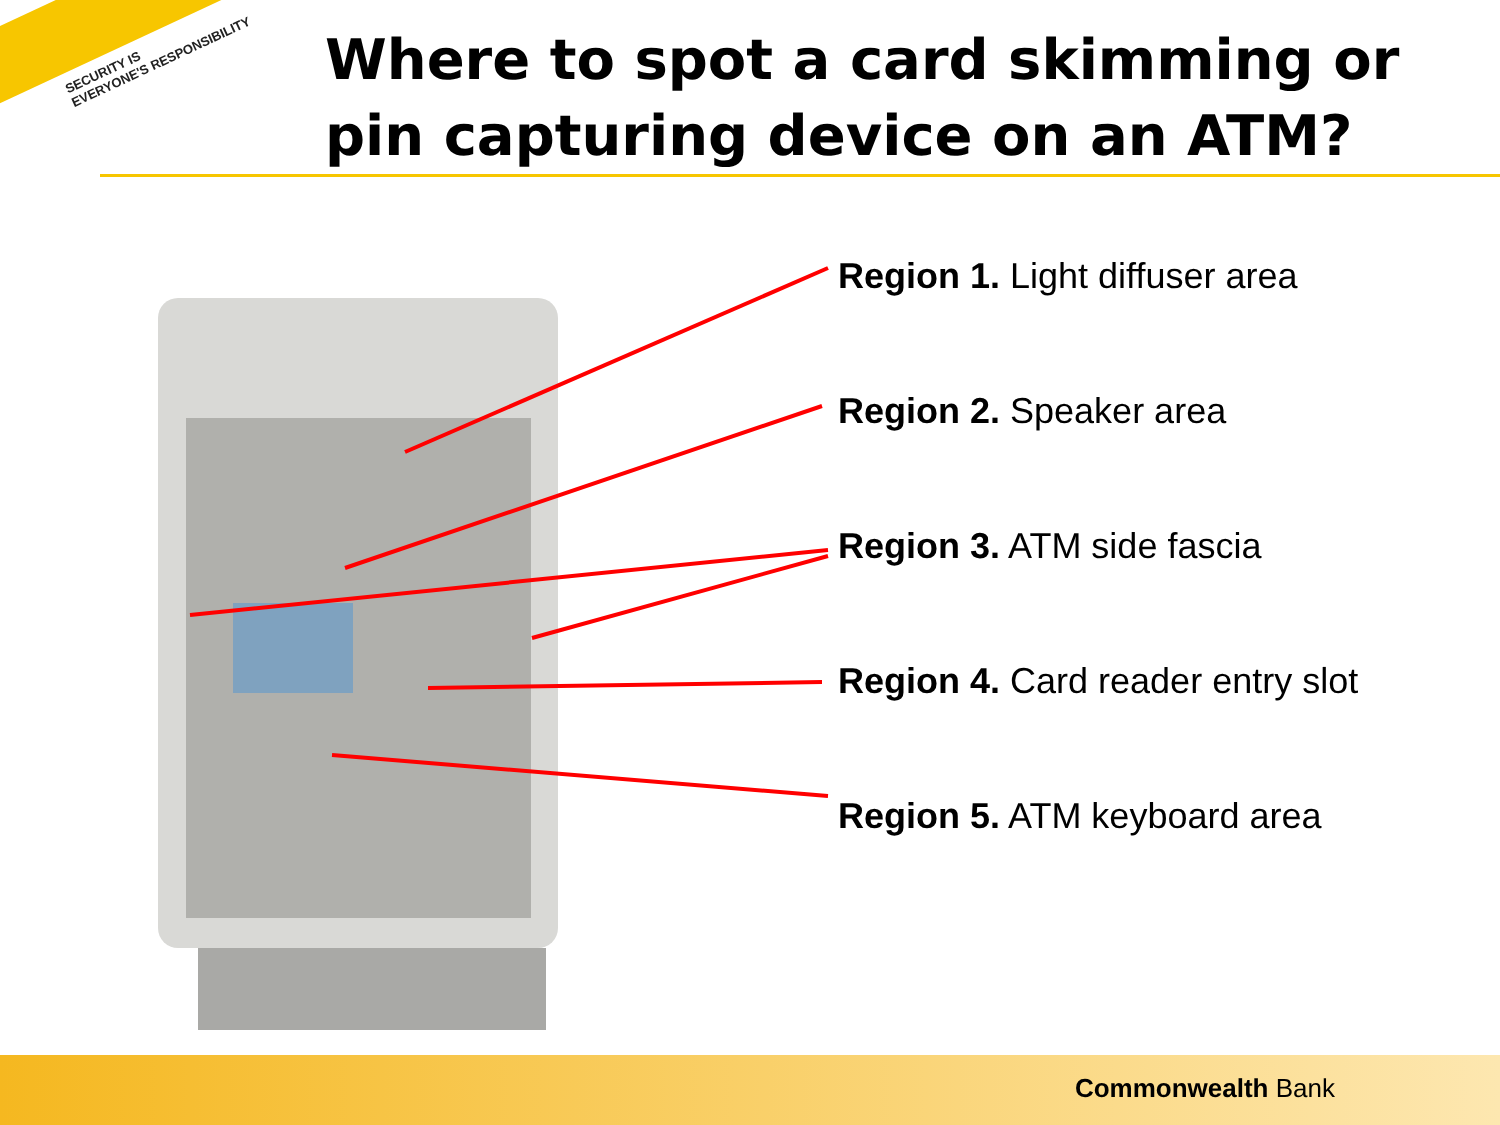SECURITY IS
EVERYONE'S RESPONSIBILITY
Where to spot a card skimming or
pin capturing device on an ATM?
Region 1. Light diffuser area
Region 2. Speaker area
Region 3. ATM side fascia
Region 4. Card reader entry slot
Region 5. ATM keyboard area
Commonwealth Bank